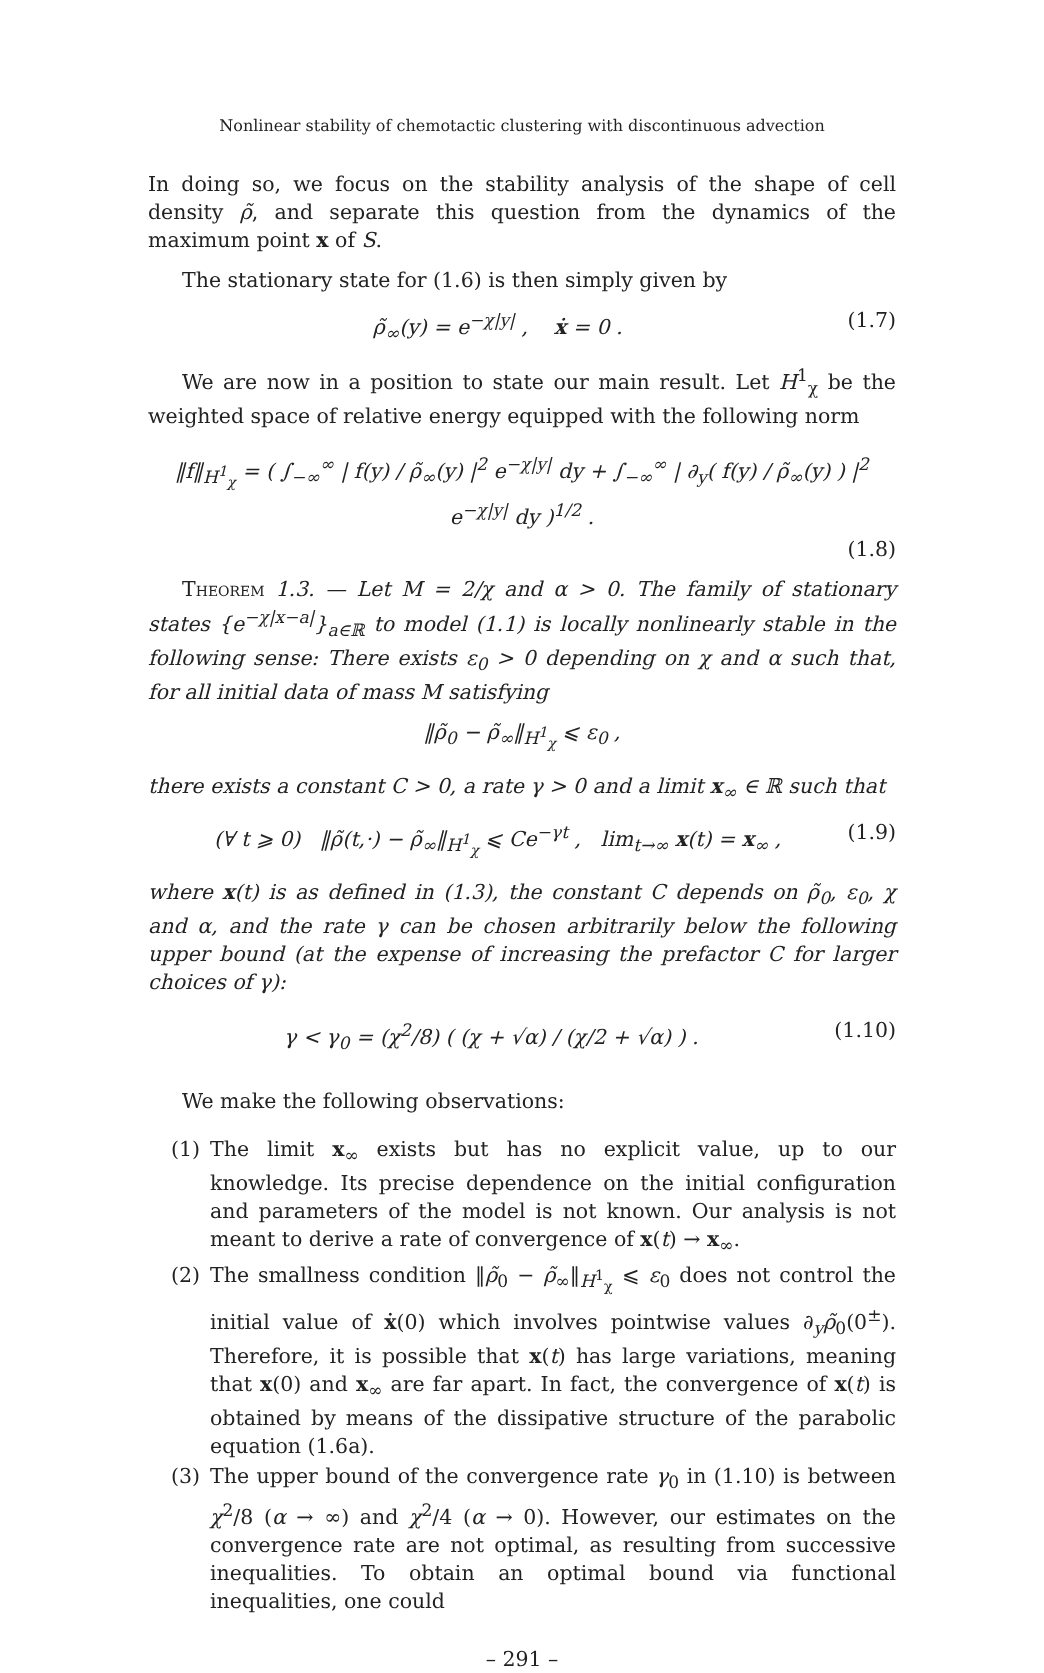Nonlinear stability of chemotactic clustering with discontinuous advection
In doing so, we focus on the stability analysis of the shape of cell density ρ̃, and separate this question from the dynamics of the maximum point x of S.
The stationary state for (1.6) is then simply given by
ρ̃<sub>∞</sub>(y) = e<sup>−χ|y|</sup> , ẋ = 0 . (1.7)
We are now in a position to state our main result. Let H<sup>1</sup><sub>χ</sub> be the weighted space of relative energy equipped with the following norm
‖f‖<sub>H<sup>1</sup><sub>χ</sub></sub> = ( ∫<sub>−∞</sub><sup>∞</sup> | f(y) / ρ̃<sub>∞</sub>(y) |<sup>2</sup> e<sup>−χ|y|</sup> dy + ∫<sub>−∞</sub><sup>∞</sup> | ∂<sub>y</sub>( f(y) / ρ̃<sub>∞</sub>(y) ) |<sup>2</sup> e<sup>−χ|y|</sup> dy )<sup>1/2</sup> .
(1.8)
Theorem 1.3. — Let M = 2/χ and α > 0. The family of stationary states {e<sup>−χ|x−a|</sup>}<sub>a∈ℝ</sub> to model (1.1) is locally nonlinearly stable in the following sense: There exists ε<sub>0</sub> > 0 depending on χ and α such that, for all initial data of mass M satisfying
‖ρ̃<sub>0</sub> − ρ̃<sub>∞</sub>‖<sub>H<sup>1</sup><sub>χ</sub></sub> ⩽ ε<sub>0</sub> ,
there exists a constant C > 0, a rate γ > 0 and a limit x<sub>∞</sub> ∈ ℝ such that
(∀ t ⩾ 0) ‖ρ̃(t,·) − ρ̃<sub>∞</sub>‖<sub>H<sup>1</sup><sub>χ</sub></sub> ⩽ Ce<sup>−γt</sup> , lim<sub>t→∞</sub> x(t) = x<sub>∞</sub> , (1.9)
where x(t) is as defined in (1.3), the constant C depends on ρ̃<sub>0</sub>, ε<sub>0</sub>, χ and α, and the rate γ can be chosen arbitrarily below the following upper bound (at the expense of increasing the prefactor C for larger choices of γ):
γ < γ<sub>0</sub> = (χ<sup>2</sup>/8) ( (χ + √α) / (χ/2 + √α) ) . (1.10)
We make the following observations:
(1) The limit x<sub>∞</sub> exists but has no explicit value, up to our knowledge. Its precise dependence on the initial configuration and parameters of the model is not known. Our analysis is not meant to derive a rate of convergence of x(t) → x<sub>∞</sub>.
(2) The smallness condition ‖ρ̃<sub>0</sub> − ρ̃<sub>∞</sub>‖<sub>H<sup>1</sup><sub>χ</sub></sub> ⩽ ε<sub>0</sub> does not control the initial value of ẋ(0) which involves pointwise values ∂<sub>y</sub>ρ̃<sub>0</sub>(0<sup>±</sup>). Therefore, it is possible that x(t) has large variations, meaning that x(0) and x<sub>∞</sub> are far apart. In fact, the convergence of x(t) is obtained by means of the dissipative structure of the parabolic equation (1.6a).
(3) The upper bound of the convergence rate γ<sub>0</sub> in (1.10) is between χ<sup>2</sup>/8 (α → ∞) and χ<sup>2</sup>/4 (α → 0). However, our estimates on the convergence rate are not optimal, as resulting from successive inequalities. To obtain an optimal bound via functional inequalities, one could
– 291 –